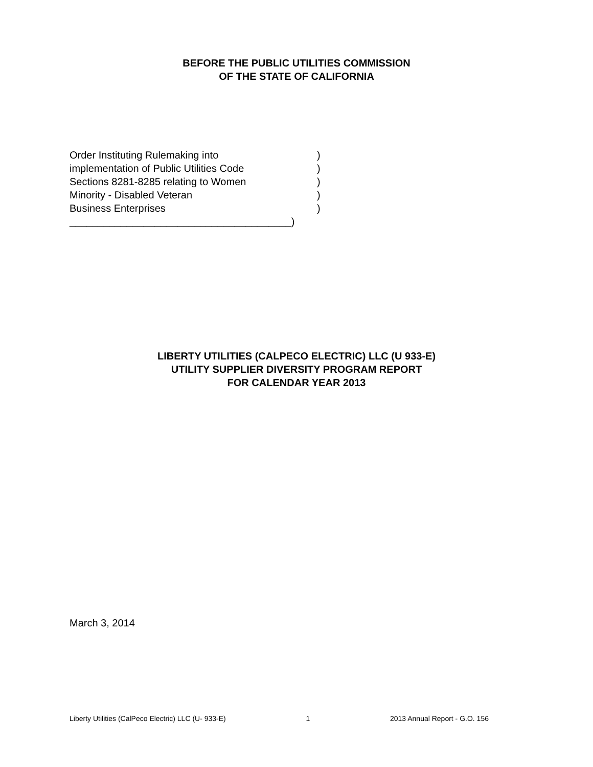BEFORE THE PUBLIC UTILITIES COMMISSION
OF THE STATE OF CALIFORNIA
Order Instituting Rulemaking into)
implementation of Public Utilities Code)
Sections 8281-8285 relating to Women)
Minority - Disabled Veteran)
Business Enterprises)
_______________________________________)
LIBERTY UTILITIES (CALPECO ELECTRIC) LLC (U 933-E)
UTILITY SUPPLIER DIVERSITY PROGRAM REPORT
FOR CALENDAR YEAR 2013
March 3, 2014
Liberty Utilities (CalPeco Electric) LLC (U- 933-E) 1 2013 Annual Report - G.O. 156